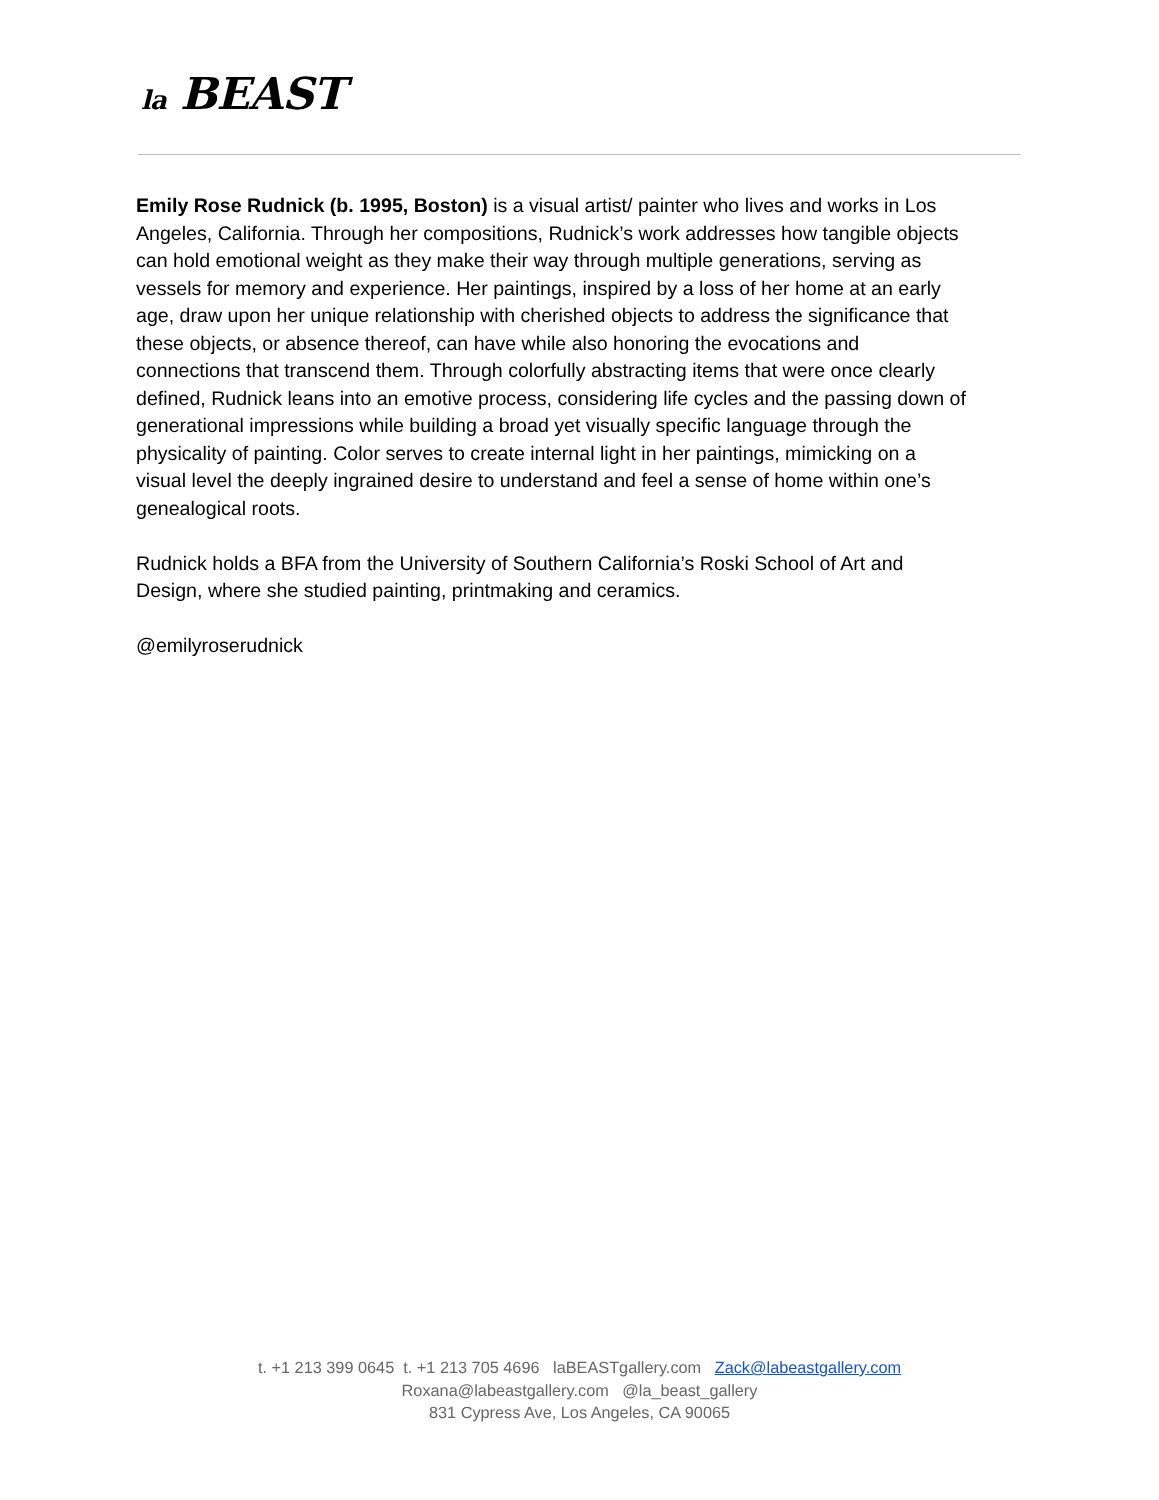la BEAST
Emily Rose Rudnick (b. 1995, Boston) is a visual artist/ painter who lives and works in Los Angeles, California. Through her compositions, Rudnick’s work addresses how tangible objects can hold emotional weight as they make their way through multiple generations, serving as vessels for memory and experience. Her paintings, inspired by a loss of her home at an early age, draw upon her unique relationship with cherished objects to address the significance that these objects, or absence thereof, can have while also honoring the evocations and connections that transcend them. Through colorfully abstracting items that were once clearly defined, Rudnick leans into an emotive process, considering life cycles and the passing down of generational impressions while building a broad yet visually specific language through the physicality of painting. Color serves to create internal light in her paintings, mimicking on a visual level the deeply ingrained desire to understand and feel a sense of home within one’s genealogical roots.
Rudnick holds a BFA from the University of Southern California’s Roski School of Art and Design, where she studied painting, printmaking and ceramics.
@emilyroserudnick
t. +1 213 399 0645 t. +1 213 705 4696 laBEASTgallery.com Zack@labeastgallery.com
Roxana@labeastgallery.com @la_beast_gallery
831 Cypress Ave, Los Angeles, CA 90065